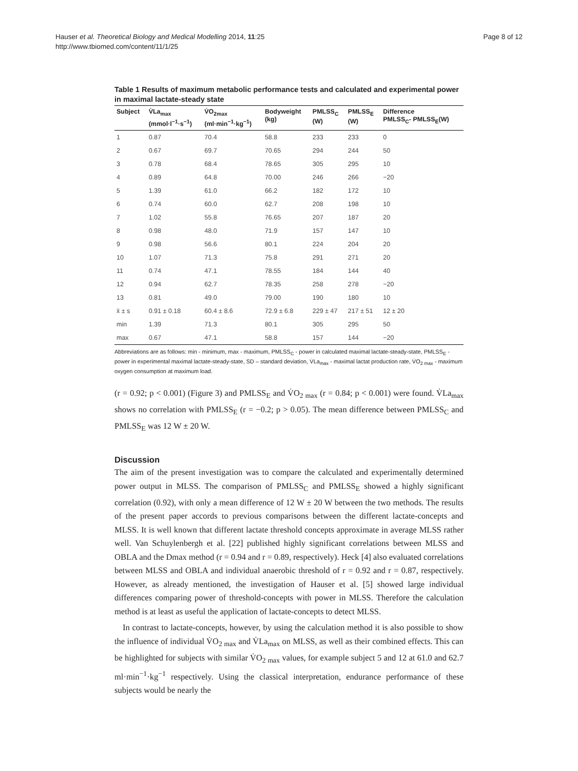Hauser et al. Theoretical Biology and Medical Modelling 2014, 11:25
http://www.tbiomed.com/content/11/1/25
Page 8 of 12
Table 1 Results of maximum metabolic performance tests and calculated and experimental power in maximal lactate-steady state
| Subject | V̇La<sub>max</sub> (mmol·l<sup>−1</sup>·s<sup>−1</sup>) | V̇O<sub>2max</sub> (ml·min<sup>−1</sup>·kg<sup>−1</sup>) | Bodyweight (kg) | PMLSS<sub>C</sub> (W) | PMLSS<sub>E</sub> (W) | Difference PMLSS<sub>C</sub>- PMLSS<sub>E</sub>(W) |
| --- | --- | --- | --- | --- | --- | --- |
| 1 | 0.87 | 70.4 | 58.8 | 233 | 233 | 0 |
| 2 | 0.67 | 69.7 | 70.65 | 294 | 244 | 50 |
| 3 | 0.78 | 68.4 | 78.65 | 305 | 295 | 10 |
| 4 | 0.89 | 64.8 | 70.00 | 246 | 266 | −20 |
| 5 | 1.39 | 61.0 | 66.2 | 182 | 172 | 10 |
| 6 | 0.74 | 60.0 | 62.7 | 208 | 198 | 10 |
| 7 | 1.02 | 55.8 | 76.65 | 207 | 187 | 20 |
| 8 | 0.98 | 48.0 | 71.9 | 157 | 147 | 10 |
| 9 | 0.98 | 56.6 | 80.1 | 224 | 204 | 20 |
| 10 | 1.07 | 71.3 | 75.8 | 291 | 271 | 20 |
| 11 | 0.74 | 47.1 | 78.55 | 184 | 144 | 40 |
| 12 | 0.94 | 62.7 | 78.35 | 258 | 278 | −20 |
| 13 | 0.81 | 49.0 | 79.00 | 190 | 180 | 10 |
| x̄ ± s | 0.91 ± 0.18 | 60.4 ± 8.6 | 72.9 ± 6.8 | 229 ± 47 | 217 ± 51 | 12 ± 20 |
| min | 1.39 | 71.3 | 80.1 | 305 | 295 | 50 |
| max | 0.67 | 47.1 | 58.8 | 157 | 144 | −20 |
Abbreviations are as follows: min - minimum, max - maximum, PMLSS<sub>C</sub> - power in calculated maximal lactate-steady-state, PMLSS<sub>E</sub> - power in experimental maximal lactate-steady-state, SD – standard deviation, V̇La<sub>max</sub> - maximal lactat production rate, V̇O<sub>2 max</sub> - maximum oxygen consumption at maximum load.
(r = 0.92; p < 0.001) (Figure 3) and PMLSS<sub>E</sub> and V̇O<sub>2 max</sub> (r = 0.84; p < 0.001) were found. V̇La<sub>max</sub> shows no correlation with PMLSS<sub>E</sub> (r = −0.2; p > 0.05). The mean difference between PMLSS<sub>C</sub> and PMLSS<sub>E</sub> was 12 W ± 20 W.
Discussion
The aim of the present investigation was to compare the calculated and experimentally determined power output in MLSS. The comparison of PMLSS<sub>C</sub> and PMLSS<sub>E</sub> showed a highly significant correlation (0.92), with only a mean difference of 12 W ± 20 W between the two methods. The results of the present paper accords to previous comparisons between the different lactate-concepts and MLSS. It is well known that different lactate threshold concepts approximate in average MLSS rather well. Van Schuylenbergh et al. [22] published highly significant correlations between MLSS and OBLA and the Dmax method (r = 0.94 and r = 0.89, respectively). Heck [4] also evaluated correlations between MLSS and OBLA and individual anaerobic threshold of r = 0.92 and r = 0.87, respectively. However, as already mentioned, the investigation of Hauser et al. [5] showed large individual differences comparing power of threshold-concepts with power in MLSS. Therefore the calculation method is at least as useful the application of lactate-concepts to detect MLSS.
In contrast to lactate-concepts, however, by using the calculation method it is also possible to show the influence of individual V̇O<sub>2 max</sub> and V̇La<sub>max</sub> on MLSS, as well as their combined effects. This can be highlighted for subjects with similar V̇O<sub>2 max</sub> values, for example subject 5 and 12 at 61.0 and 62.7 ml·min<sup>−1</sup>·kg<sup>−1</sup> respectively. Using the classical interpretation, endurance performance of these subjects would be nearly the